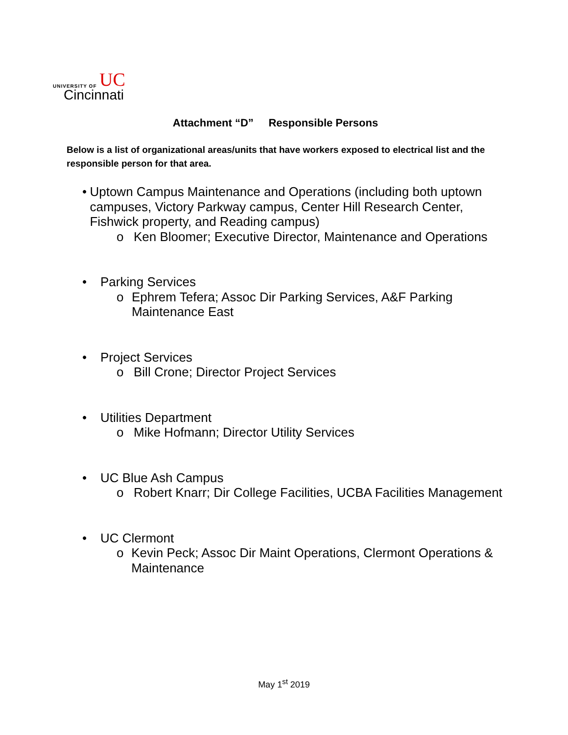UNIVERSITY OF UC
Cincinnati
Attachment “D” Responsible Persons
Below is a list of organizational areas/units that have workers exposed to electrical list and the responsible person for that area.
• Uptown Campus Maintenance and Operations (including both uptown campuses, Victory Parkway campus, Center Hill Research Center, Fishwick property, and Reading campus)
o Ken Bloomer; Executive Director, Maintenance and Operations
• Parking Services
o Ephrem Tefera; Assoc Dir Parking Services, A&F Parking Maintenance East
• Project Services
o Bill Crone; Director Project Services
• Utilities Department
o Mike Hofmann; Director Utility Services
• UC Blue Ash Campus
o Robert Knarr; Dir College Facilities, UCBA Facilities Management
• UC Clermont
o Kevin Peck; Assoc Dir Maint Operations, Clermont Operations & Maintenance
May 1<sup>st</sup> 2019